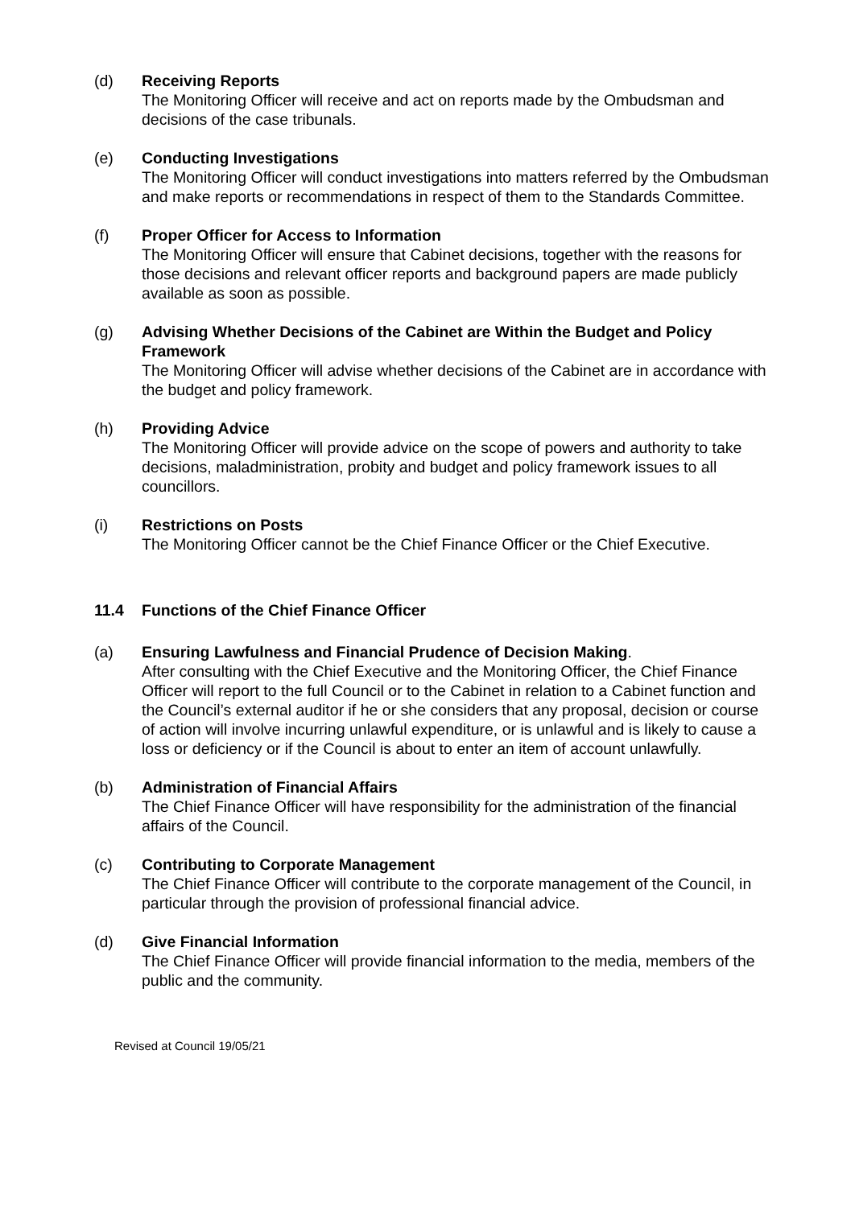(d) Receiving Reports
The Monitoring Officer will receive and act on reports made by the Ombudsman and decisions of the case tribunals.
(e) Conducting Investigations
The Monitoring Officer will conduct investigations into matters referred by the Ombudsman and make reports or recommendations in respect of them to the Standards Committee.
(f) Proper Officer for Access to Information
The Monitoring Officer will ensure that Cabinet decisions, together with the reasons for those decisions and relevant officer reports and background papers are made publicly available as soon as possible.
(g) Advising Whether Decisions of the Cabinet are Within the Budget and Policy Framework
The Monitoring Officer will advise whether decisions of the Cabinet are in accordance with the budget and policy framework.
(h) Providing Advice
The Monitoring Officer will provide advice on the scope of powers and authority to take decisions, maladministration, probity and budget and policy framework issues to all councillors.
(i) Restrictions on Posts
The Monitoring Officer cannot be the Chief Finance Officer or the Chief Executive.
11.4 Functions of the Chief Finance Officer
(a) Ensuring Lawfulness and Financial Prudence of Decision Making.
After consulting with the Chief Executive and the Monitoring Officer, the Chief Finance Officer will report to the full Council or to the Cabinet in relation to a Cabinet function and the Council’s external auditor if he or she considers that any proposal, decision or course of action will involve incurring unlawful expenditure, or is unlawful and is likely to cause a loss or deficiency or if the Council is about to enter an item of account unlawfully.
(b) Administration of Financial Affairs
The Chief Finance Officer will have responsibility for the administration of the financial affairs of the Council.
(c) Contributing to Corporate Management
The Chief Finance Officer will contribute to the corporate management of the Council, in particular through the provision of professional financial advice.
(d) Give Financial Information
The Chief Finance Officer will provide financial information to the media, members of the public and the community.
Revised at Council 19/05/21